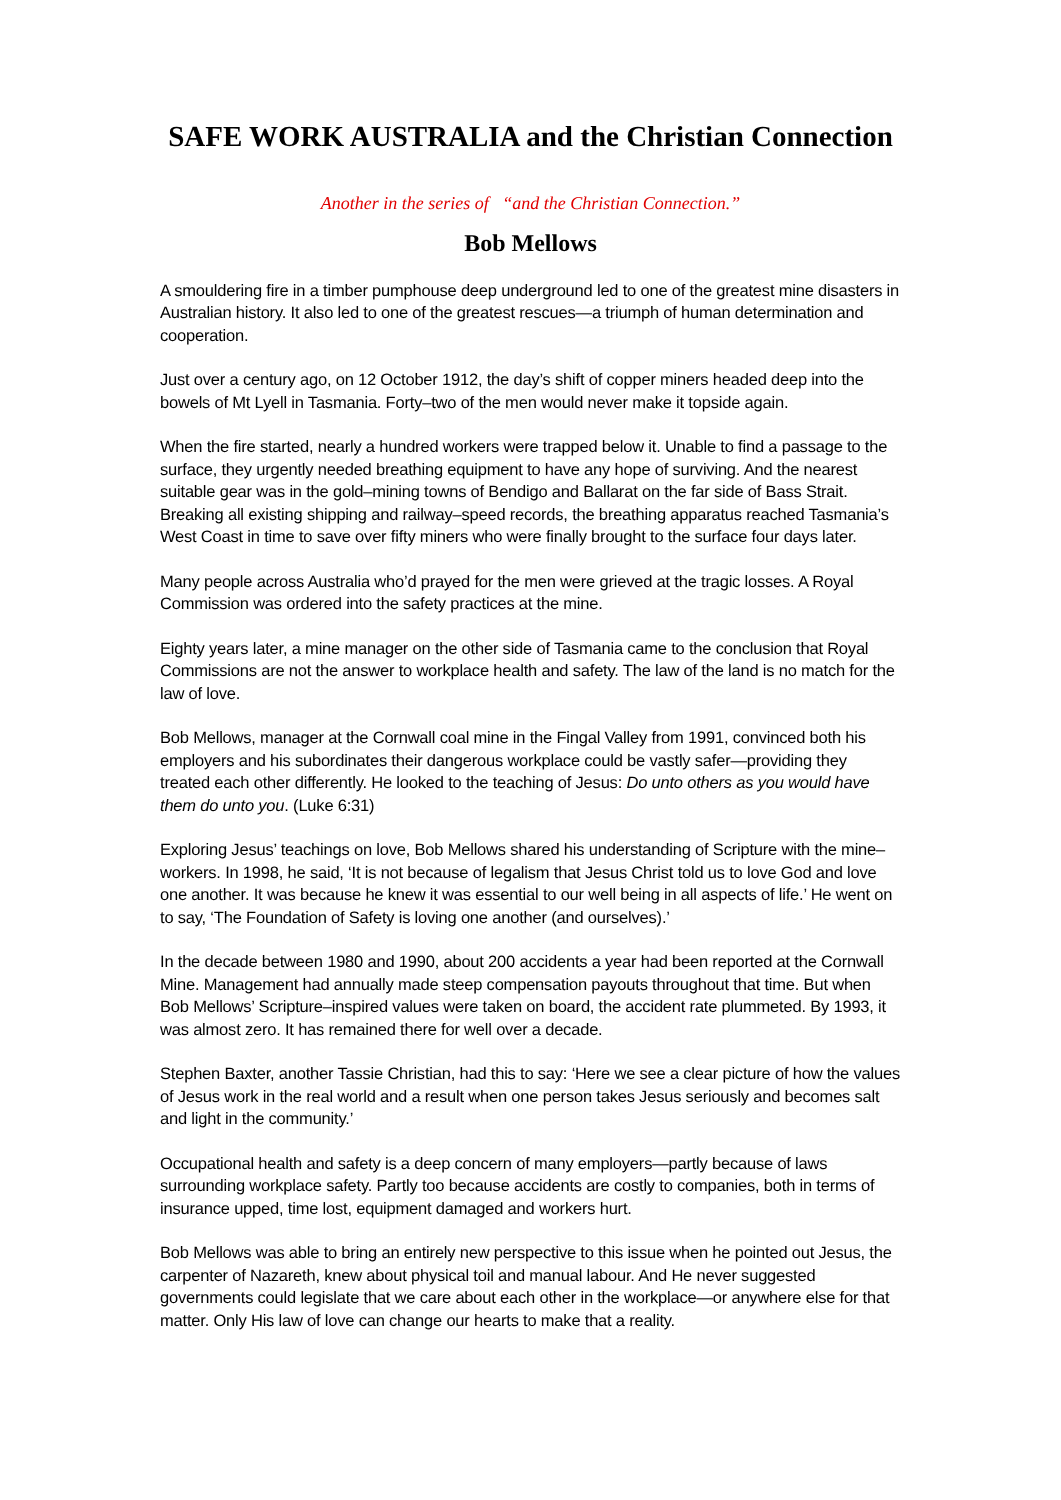SAFE WORK AUSTRALIA and the Christian Connection
Another in the series of “and the Christian Connection.”
Bob Mellows
A smouldering fire in a timber pumphouse deep underground led to one of the greatest mine disasters in Australian history. It also led to one of the greatest rescues—a triumph of human determination and cooperation.
Just over a century ago, on 12 October 1912, the day’s shift of copper miners headed deep into the bowels of Mt Lyell in Tasmania. Forty–two of the men would never make it topside again.
When the fire started, nearly a hundred workers were trapped below it. Unable to find a passage to the surface, they urgently needed breathing equipment to have any hope of surviving. And the nearest suitable gear was in the gold–mining towns of Bendigo and Ballarat on the far side of Bass Strait. Breaking all existing shipping and railway–speed records, the breathing apparatus reached Tasmania’s West Coast in time to save over fifty miners who were finally brought to the surface four days later.
Many people across Australia who’d prayed for the men were grieved at the tragic losses. A Royal Commission was ordered into the safety practices at the mine.
Eighty years later, a mine manager on the other side of Tasmania came to the conclusion that Royal Commissions are not the answer to workplace health and safety. The law of the land is no match for the law of love.
Bob Mellows, manager at the Cornwall coal mine in the Fingal Valley from 1991, convinced both his employers and his subordinates their dangerous workplace could be vastly safer—providing they treated each other differently. He looked to the teaching of Jesus: Do unto others as you would have them do unto you. (Luke 6:31)
Exploring Jesus’ teachings on love, Bob Mellows shared his understanding of Scripture with the mine–workers. In 1998, he said, ‘It is not because of legalism that Jesus Christ told us to love God and love one another. It was because he knew it was essential to our well being in all aspects of life.’ He went on to say, ‘The Foundation of Safety is loving one another (and ourselves).’
In the decade between 1980 and 1990, about 200 accidents a year had been reported at the Cornwall Mine. Management had annually made steep compensation payouts throughout that time. But when Bob Mellows’ Scripture–inspired values were taken on board, the accident rate plummeted. By 1993, it was almost zero. It has remained there for well over a decade.
Stephen Baxter, another Tassie Christian, had this to say: ‘Here we see a clear picture of how the values of Jesus work in the real world and a result when one person takes Jesus seriously and becomes salt and light in the community.’
Occupational health and safety is a deep concern of many employers—partly because of laws surrounding workplace safety. Partly too because accidents are costly to companies, both in terms of insurance upped, time lost, equipment damaged and workers hurt.
Bob Mellows was able to bring an entirely new perspective to this issue when he pointed out Jesus, the carpenter of Nazareth, knew about physical toil and manual labour. And He never suggested governments could legislate that we care about each other in the workplace—or anywhere else for that matter. Only His law of love can change our hearts to make that a reality.